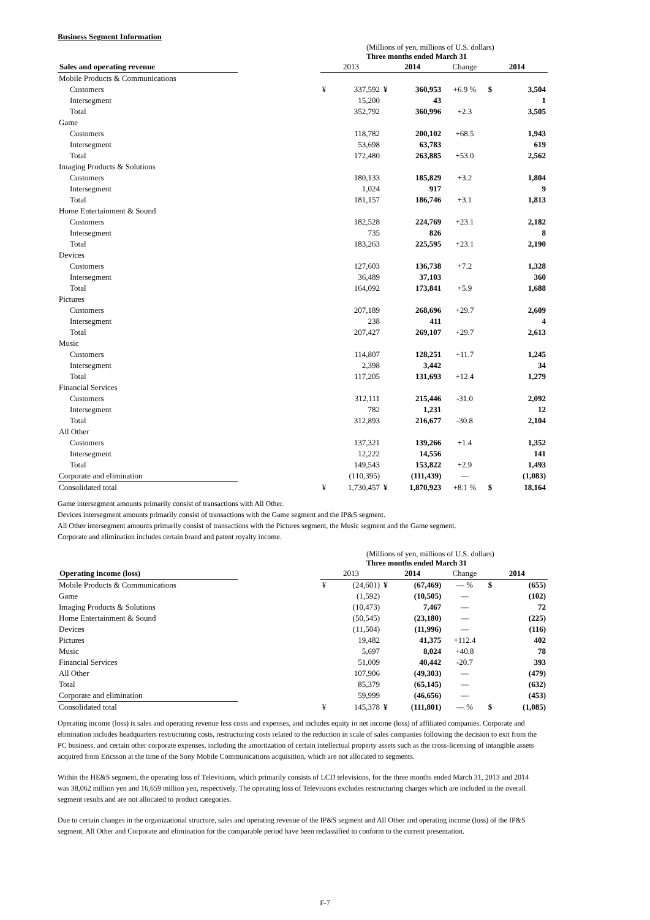Business Segment Information
(Millions of yen, millions of U.S. dollars)
Three months ended March 31
| Sales and operating revenue | | 2013 | | 2014 | | Change | 2014 | |
| Mobile Products & Communications | | | | | | | | |
| Customers | | ¥ | 337,592 | ¥ | 360,953 | +6.9 % | $ | 3,504 |
| Intersegment | | | 15,200 | | 43 | | | 1 |
| Total | | | 352,792 | | 360,996 | +2.3 | | 3,505 |
| Game | | | | | | | | |
| Customers | | | 118,782 | | 200,102 | +68.5 | | 1,943 |
| Intersegment | | | 53,698 | | 63,783 | | | 619 |
| Total | | | 172,480 | | 263,885 | +53.0 | | 2,562 |
| Imaging Products & Solutions | | | | | | | | |
| Customers | | | 180,133 | | 185,829 | +3.2 | | 1,804 |
| Intersegment | | | 1,024 | | 917 | | | 9 |
| Total | | | 181,157 | | 186,746 | +3.1 | | 1,813 |
| Home Entertainment & Sound | | | | | | | | |
| Customers | | | 182,528 | | 224,769 | +23.1 | | 2,182 |
| Intersegment | | | 735 | | 826 | | | 8 |
| Total | | | 183,263 | | 225,595 | +23.1 | | 2,190 |
| Devices | | | | | | | | |
| Customers | | | 127,603 | | 136,738 | +7.2 | | 1,328 |
| Intersegment | | | 36,489 | | 37,103 | | | 360 |
| Total | | | 164,092 | | 173,841 | +5.9 | | 1,688 |
| Pictures | | | | | | | | |
| Customers | | | 207,189 | | 268,696 | +29.7 | | 2,609 |
| Intersegment | | | 238 | | 411 | | | 4 |
| Total | | | 207,427 | | 269,107 | +29.7 | | 2,613 |
| Music | | | | | | | | |
| Customers | | | 114,807 | | 128,251 | +11.7 | | 1,245 |
| Intersegment | | | 2,398 | | 3,442 | | | 34 |
| Total | | | 117,205 | | 131,693 | +12.4 | | 1,279 |
| Financial Services | | | | | | | | |
| Customers | | | 312,111 | | 215,446 | -31.0 | | 2,092 |
| Intersegment | | | 782 | | 1,231 | | | 12 |
| Total | | | 312,893 | | 216,677 | -30.8 | | 2,104 |
| All Other | | | | | | | | |
| Customers | | | 137,321 | | 139,266 | +1.4 | | 1,352 |
| Intersegment | | | 12,222 | | 14,556 | | | 141 |
| Total | | | 149,543 | | 153,822 | +2.9 | | 1,493 |
| Corporate and elimination | | | (110,395) | | (111,439) | — | | (1,083) |
| Consolidated total | | ¥ | 1,730,457 | ¥ | 1,870,923 | +8.1 % | $ | 18,164 |
Game intersegment amounts primarily consist of transactions with All Other.
Devices intersegment amounts primarily consist of transactions with the Game segment and the IP&S segment.
All Other intersegment amounts primarily consist of transactions with the Pictures segment, the Music segment and the Game segment.
Corporate and elimination includes certain brand and patent royalty income.
(Millions of yen, millions of U.S. dollars)
Three months ended March 31
| Operating income (loss) | | 2013 | | 2014 | | Change | 2014 | |
| Mobile Products & Communications | | ¥ | (24,601) | ¥ | (67,469) | — % | $ | (655) |
| Game | | | (1,592) | | (10,505) | — | | (102) |
| Imaging Products & Solutions | | | (10,473) | | 7,467 | — | | 72 |
| Home Entertainment & Sound | | | (50,545) | | (23,180) | — | | (225) |
| Devices | | | (11,504) | | (11,996) | — | | (116) |
| Pictures | | | 19,482 | | 41,375 | +112.4 | | 402 |
| Music | | | 5,697 | | 8,024 | +40.8 | | 78 |
| Financial Services | | | 51,009 | | 40,442 | -20.7 | | 393 |
| All Other | | | 107,906 | | (49,303) | — | | (479) |
| Total | | | 85,379 | | (65,145) | — | | (632) |
| Corporate and elimination | | | 59,999 | | (46,656) | — | | (453) |
| Consolidated total | | ¥ | 145,378 | ¥ | (111,801) | — % | $ | (1,085) |
Operating income (loss) is sales and operating revenue less costs and expenses, and includes equity in net income (loss) of affiliated companies. Corporate and elimination includes headquarters restructuring costs, restructuring costs related to the reduction in scale of sales companies following the decision to exit from the PC business, and certain other corporate expenses, including the amortization of certain intellectual property assets such as the cross-licensing of intangible assets acquired from Ericsson at the time of the Sony Mobile Communications acquisition, which are not allocated to segments.
Within the HE&S segment, the operating loss of Televisions, which primarily consists of LCD televisions, for the three months ended March 31, 2013 and 2014 was 38,062 million yen and 16,659 million yen, respectively. The operating loss of Televisions excludes restructuring charges which are included in the overall segment results and are not allocated to product categories.
Due to certain changes in the organizational structure, sales and operating revenue of the IP&S segment and All Other and operating income (loss) of the IP&S segment, All Other and Corporate and elimination for the comparable period have been reclassified to conform to the current presentation.
F-7